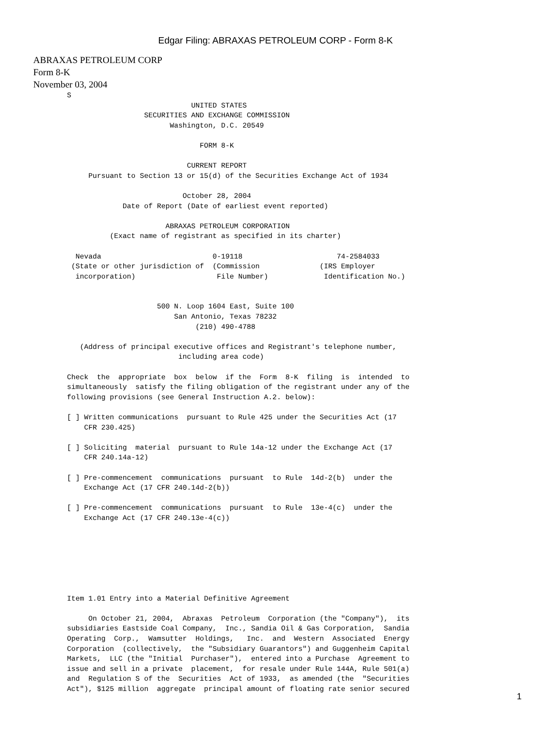Edgar Filing: ABRAXAS PETROLEUM CORP - Form 8-K
ABRAXAS PETROLEUM CORP
Form 8-K
November 03, 2004
S
                             UNITED STATES
                  SECURITIES AND EXCHANGE COMMISSION
                        Washington, D.C. 20549

                               FORM 8-K

                            CURRENT REPORT
     Pursuant to Section 13 or 15(d) of the Securities Exchange Act of 1934

                           October 28, 2004
             Date of Report (Date of earliest event reported)

                       ABRAXAS PETROLEUM CORPORATION
          (Exact name of registrant as specified in its charter)

  Nevada                          0-19118                      74-2584033
 (State or other jurisdiction of  (Commission              (IRS Employer
  incorporation)                   File Number)             Identification No.)


                     500 N. Loop 1604 East, Suite 100
                         San Antonio, Texas 78232
                              (210) 490-4788

   (Address of principal executive offices and Registrant's telephone number,
                          including area code)

Check  the  appropriate  box  below  if the  Form  8-K  filing  is  intended  to
simultaneously  satisfy the filing obligation of the registrant under any of the
following provisions (see General Instruction A.2. below):

[ ] Written communications  pursuant to Rule 425 under the Securities Act (17
    CFR 230.425)

[ ] Soliciting  material  pursuant to Rule 14a-12 under the Exchange Act (17
    CFR 240.14a-12)

[ ] Pre-commencement  communications  pursuant  to Rule  14d-2(b)  under the
    Exchange Act (17 CFR 240.14d-2(b))

[ ] Pre-commencement  communications  pursuant  to Rule  13e-4(c)  under the
    Exchange Act (17 CFR 240.13e-4(c))







Item 1.01 Entry into a Material Definitive Agreement

     On October 21, 2004,  Abraxas  Petroleum  Corporation (the "Company"),  its
subsidiaries Eastside Coal Company,  Inc., Sandia Oil & Gas Corporation,  Sandia
Operating  Corp.,  Wamsutter  Holdings,   Inc.  and  Western  Associated  Energy
Corporation  (collectively,  the "Subsidiary Guarantors") and Guggenheim Capital
Markets,  LLC (the "Initial  Purchaser"),  entered into a Purchase  Agreement to
issue and sell in a private  placement,  for resale under Rule 144A, Rule 501(a)
and  Regulation S of the  Securities  Act of 1933,  as amended (the  "Securities
Act"), $125 million  aggregate  principal amount of floating rate senior secured
1